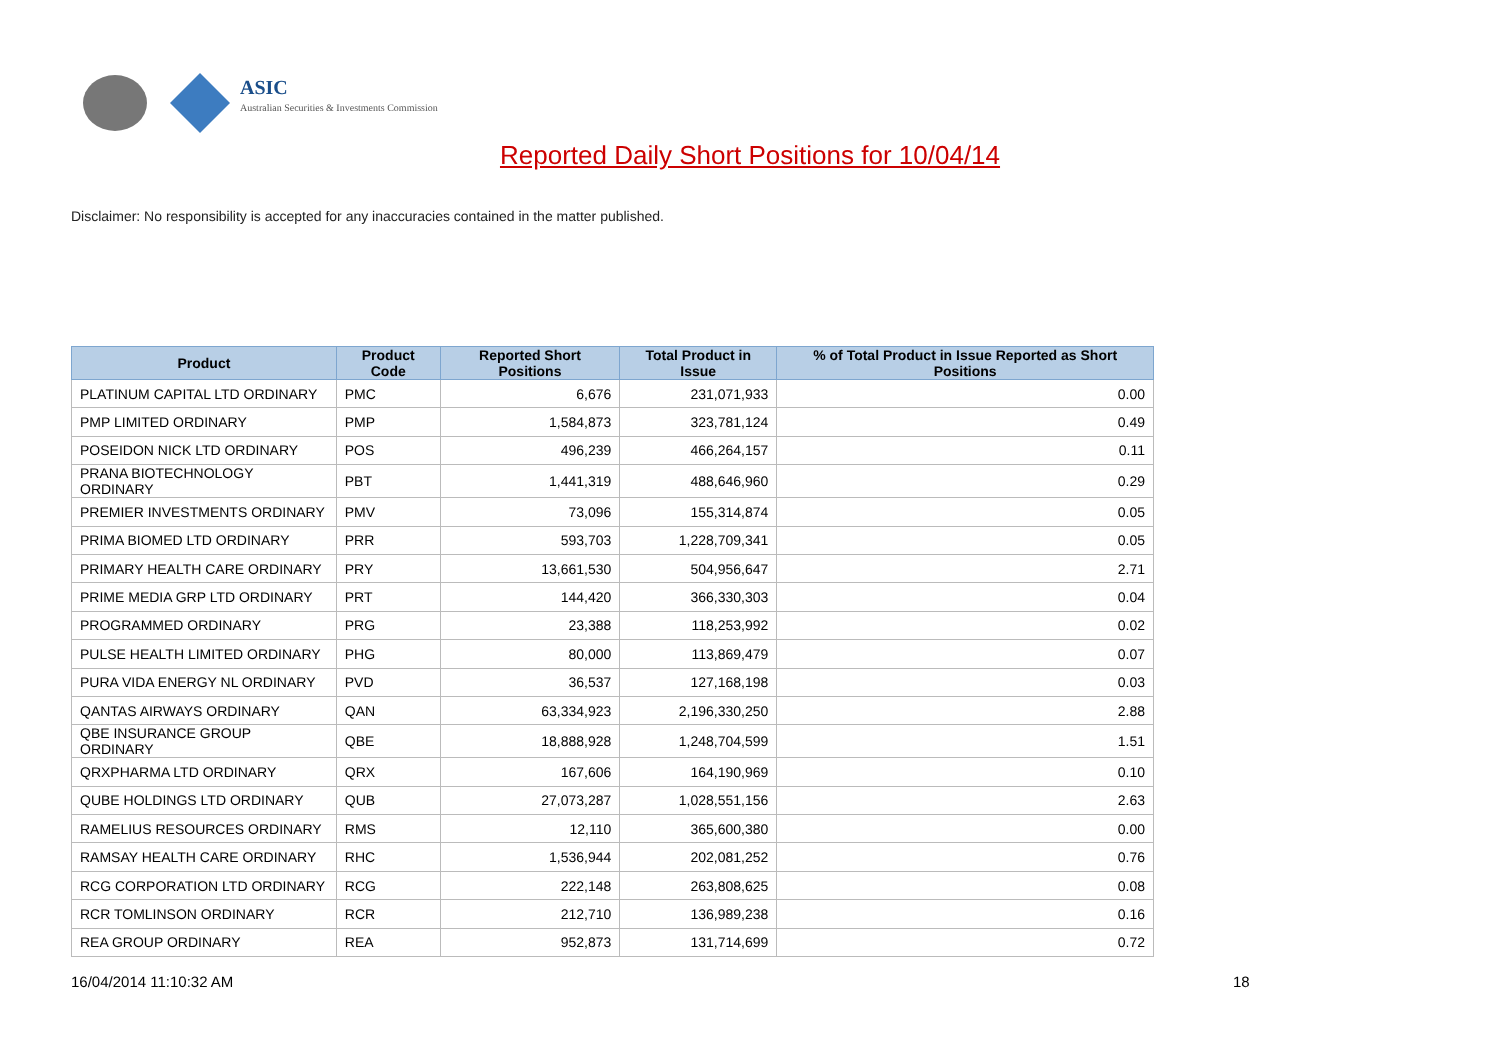ASIC
Australian Securities & Investments Commission
Reported Daily Short Positions for 10/04/14
Disclaimer: No responsibility is accepted for any inaccuracies contained in the matter published.
| Product | Product Code | Reported Short Positions | Total Product in Issue | % of Total Product in Issue Reported as Short Positions |
| --- | --- | --- | --- | --- |
| PLATINUM CAPITAL LTD ORDINARY | PMC | 6,676 | 231,071,933 | 0.00 |
| PMP LIMITED ORDINARY | PMP | 1,584,873 | 323,781,124 | 0.49 |
| POSEIDON NICK LTD ORDINARY | POS | 496,239 | 466,264,157 | 0.11 |
| PRANA BIOTECHNOLOGY ORDINARY | PBT | 1,441,319 | 488,646,960 | 0.29 |
| PREMIER INVESTMENTS ORDINARY | PMV | 73,096 | 155,314,874 | 0.05 |
| PRIMA BIOMED LTD ORDINARY | PRR | 593,703 | 1,228,709,341 | 0.05 |
| PRIMARY HEALTH CARE ORDINARY | PRY | 13,661,530 | 504,956,647 | 2.71 |
| PRIME MEDIA GRP LTD ORDINARY | PRT | 144,420 | 366,330,303 | 0.04 |
| PROGRAMMED ORDINARY | PRG | 23,388 | 118,253,992 | 0.02 |
| PULSE HEALTH LIMITED ORDINARY | PHG | 80,000 | 113,869,479 | 0.07 |
| PURA VIDA ENERGY NL ORDINARY | PVD | 36,537 | 127,168,198 | 0.03 |
| QANTAS AIRWAYS ORDINARY | QAN | 63,334,923 | 2,196,330,250 | 2.88 |
| QBE INSURANCE GROUP ORDINARY | QBE | 18,888,928 | 1,248,704,599 | 1.51 |
| QRXPHARMA LTD ORDINARY | QRX | 167,606 | 164,190,969 | 0.10 |
| QUBE HOLDINGS LTD ORDINARY | QUB | 27,073,287 | 1,028,551,156 | 2.63 |
| RAMELIUS RESOURCES ORDINARY | RMS | 12,110 | 365,600,380 | 0.00 |
| RAMSAY HEALTH CARE ORDINARY | RHC | 1,536,944 | 202,081,252 | 0.76 |
| RCG CORPORATION LTD ORDINARY | RCG | 222,148 | 263,808,625 | 0.08 |
| RCR TOMLINSON ORDINARY | RCR | 212,710 | 136,989,238 | 0.16 |
| REA GROUP ORDINARY | REA | 952,873 | 131,714,699 | 0.72 |
16/04/2014 11:10:32 AM 18